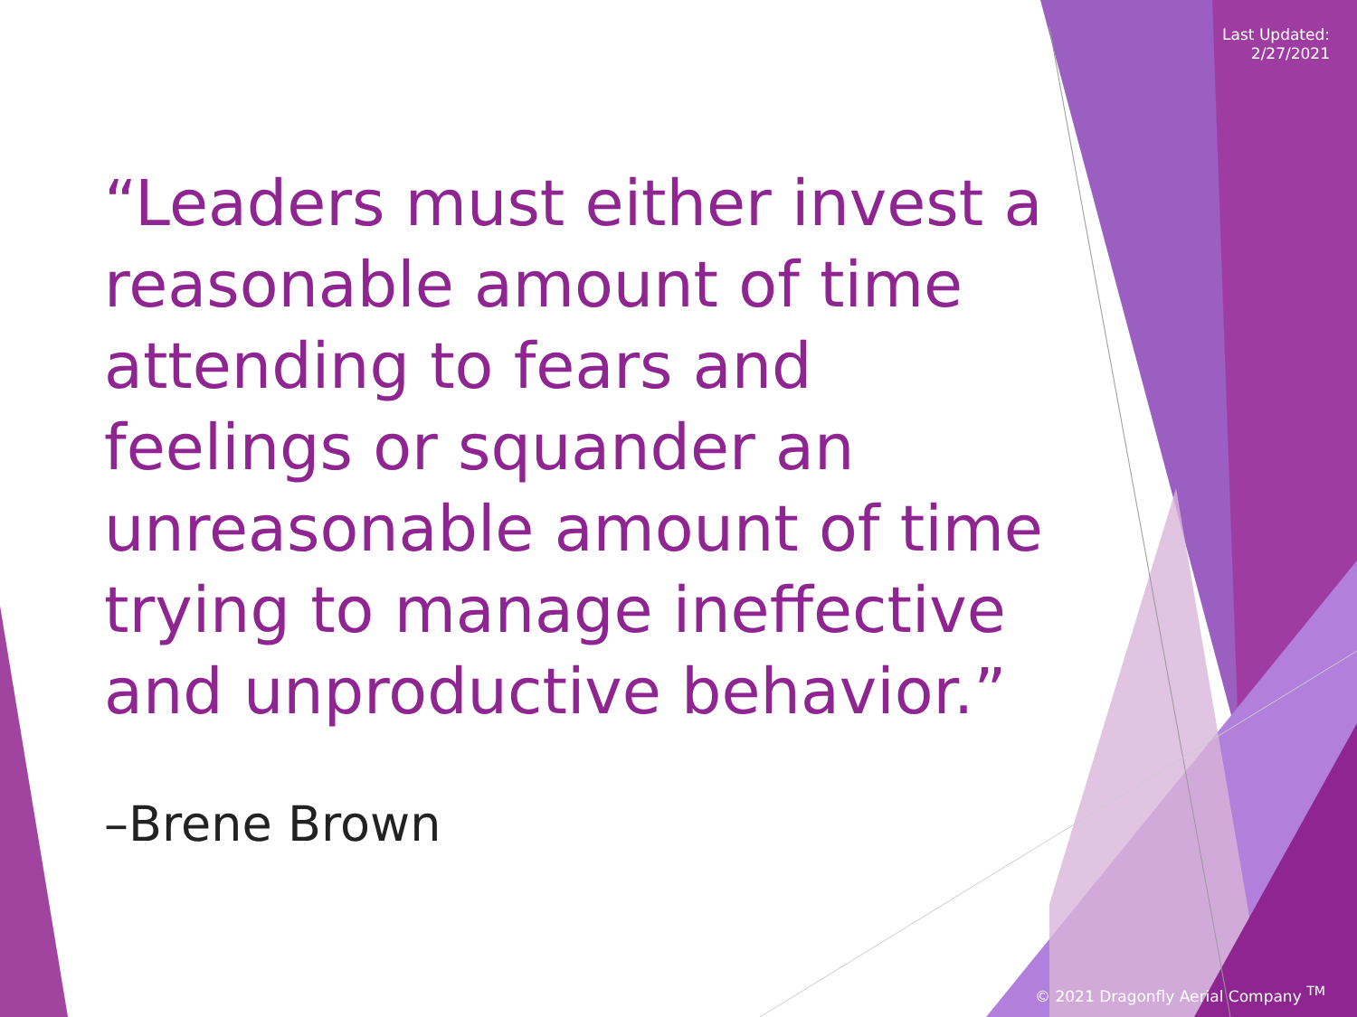Last Updated:
2/27/2021
“Leaders must either invest a reasonable amount of time attending to fears and feelings or squander an unreasonable amount of time trying to manage ineffective and unproductive behavior.”
–Brene Brown
© 2021 Dragonfly Aerial Company <sup>TM</sup>